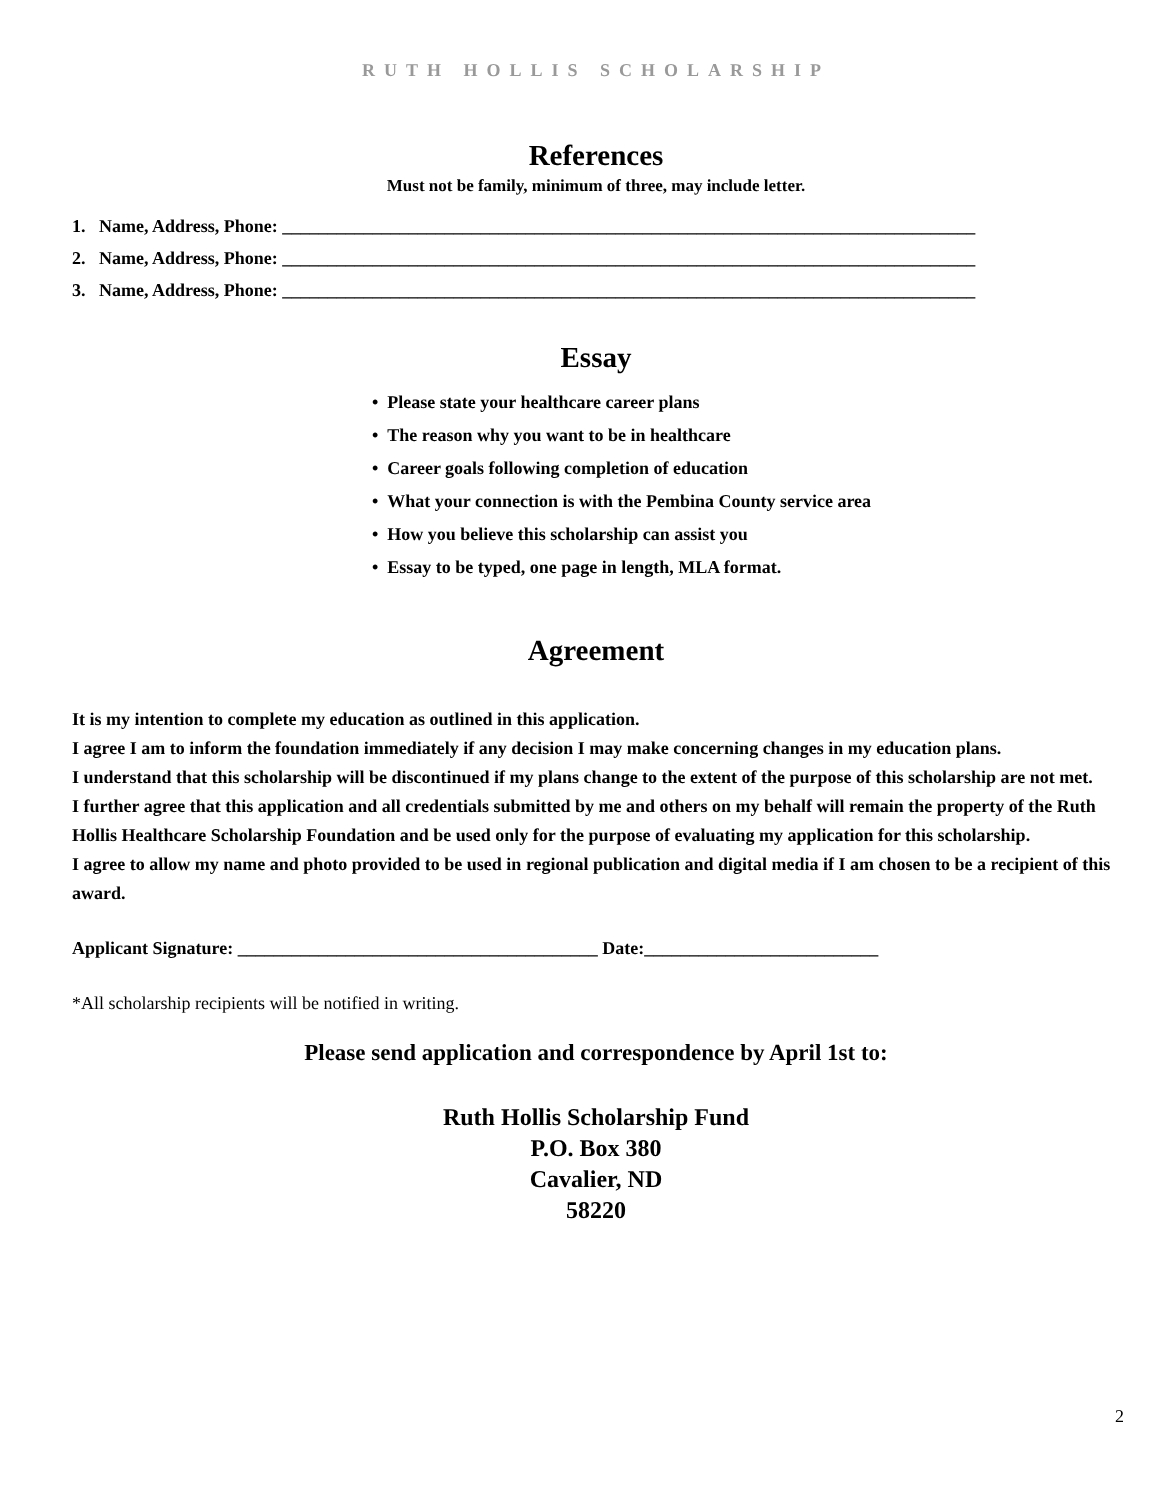RUTH HOLLIS SCHOLARSHIP
References
Must not be family, minimum of three, may include letter.
1. Name, Address, Phone: _____________________________________________________________________________
2. Name, Address, Phone: _____________________________________________________________________________
3. Name, Address, Phone: _____________________________________________________________________________
Essay
• Please state your healthcare career plans
• The reason why you want to be in healthcare
• Career goals following completion of education
• What your connection is with the Pembina County service area
• How you believe this scholarship can assist you
• Essay to be typed, one page in length, MLA format.
Agreement
It is my intention to complete my education as outlined in this application.
I agree I am to inform the foundation immediately if any decision I may make concerning changes in my education plans.
I understand that this scholarship will be discontinued if my plans change to the extent of the purpose of this scholarship are not met.
I further agree that this application and all credentials submitted by me and others on my behalf will remain the property of the Ruth Hollis Healthcare Scholarship Foundation and be used only for the purpose of evaluating my application for this scholarship.
I agree to allow my name and photo provided to be used in regional publication and digital media if I am chosen to be a recipient of this award.
Applicant Signature: ________________________________________ Date:__________________________
*All scholarship recipients will be notified in writing.
Please send application and correspondence by April 1st to:
Ruth Hollis Scholarship Fund
P.O. Box 380
Cavalier, ND
58220
2